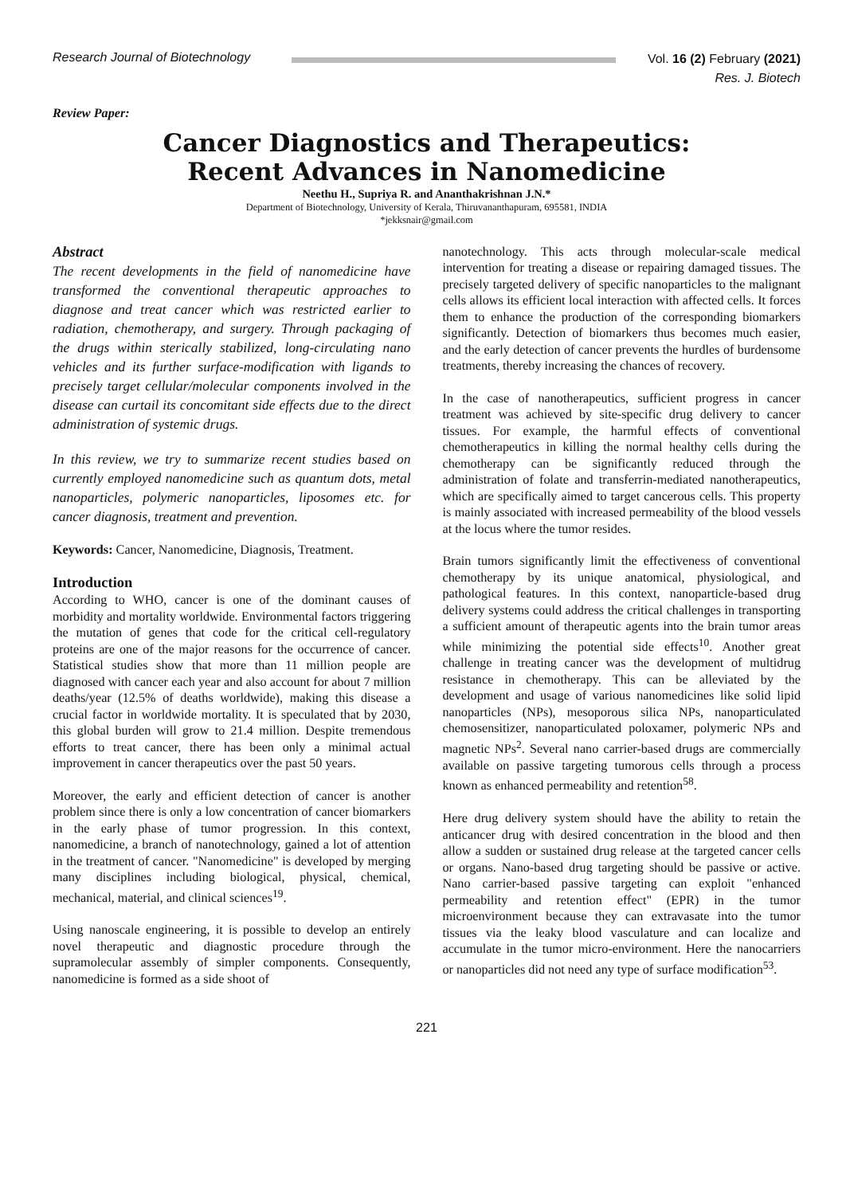Research Journal of Biotechnology
Vol. 16 (2) February (2021)
Res. J. Biotech
Review Paper:
Cancer Diagnostics and Therapeutics:
Recent Advances in Nanomedicine
Neethu H., Supriya R. and Ananthakrishnan J.N.*
Department of Biotechnology, University of Kerala, Thiruvananthapuram, 695581, INDIA
*jekksnair@gmail.com
Abstract
The recent developments in the field of nanomedicine have transformed the conventional therapeutic approaches to diagnose and treat cancer which was restricted earlier to radiation, chemotherapy, and surgery. Through packaging of the drugs within sterically stabilized, long-circulating nano vehicles and its further surface-modification with ligands to precisely target cellular/molecular components involved in the disease can curtail its concomitant side effects due to the direct administration of systemic drugs.
In this review, we try to summarize recent studies based on currently employed nanomedicine such as quantum dots, metal nanoparticles, polymeric nanoparticles, liposomes etc. for cancer diagnosis, treatment and prevention.
Keywords: Cancer, Nanomedicine, Diagnosis, Treatment.
Introduction
According to WHO, cancer is one of the dominant causes of morbidity and mortality worldwide. Environmental factors triggering the mutation of genes that code for the critical cell-regulatory proteins are one of the major reasons for the occurrence of cancer. Statistical studies show that more than 11 million people are diagnosed with cancer each year and also account for about 7 million deaths/year (12.5% of deaths worldwide), making this disease a crucial factor in worldwide mortality. It is speculated that by 2030, this global burden will grow to 21.4 million. Despite tremendous efforts to treat cancer, there has been only a minimal actual improvement in cancer therapeutics over the past 50 years.
Moreover, the early and efficient detection of cancer is another problem since there is only a low concentration of cancer biomarkers in the early phase of tumor progression. In this context, nanomedicine, a branch of nanotechnology, gained a lot of attention in the treatment of cancer. "Nanomedicine" is developed by merging many disciplines including biological, physical, chemical, mechanical, material, and clinical sciences<sup>19</sup>.
Using nanoscale engineering, it is possible to develop an entirely novel therapeutic and diagnostic procedure through the supramolecular assembly of simpler components. Consequently, nanomedicine is formed as a side shoot of
nanotechnology. This acts through molecular-scale medical intervention for treating a disease or repairing damaged tissues. The precisely targeted delivery of specific nanoparticles to the malignant cells allows its efficient local interaction with affected cells. It forces them to enhance the production of the corresponding biomarkers significantly. Detection of biomarkers thus becomes much easier, and the early detection of cancer prevents the hurdles of burdensome treatments, thereby increasing the chances of recovery.
In the case of nanotherapeutics, sufficient progress in cancer treatment was achieved by site-specific drug delivery to cancer tissues. For example, the harmful effects of conventional chemotherapeutics in killing the normal healthy cells during the chemotherapy can be significantly reduced through the administration of folate and transferrin-mediated nanotherapeutics, which are specifically aimed to target cancerous cells. This property is mainly associated with increased permeability of the blood vessels at the locus where the tumor resides.
Brain tumors significantly limit the effectiveness of conventional chemotherapy by its unique anatomical, physiological, and pathological features. In this context, nanoparticle-based drug delivery systems could address the critical challenges in transporting a sufficient amount of therapeutic agents into the brain tumor areas while minimizing the potential side effects<sup>10</sup>. Another great challenge in treating cancer was the development of multidrug resistance in chemotherapy. This can be alleviated by the development and usage of various nanomedicines like solid lipid nanoparticles (NPs), mesoporous silica NPs, nanoparticulated chemosensitizer, nanoparticulated poloxamer, polymeric NPs and magnetic NPs<sup>2</sup>. Several nano carrier-based drugs are commercially available on passive targeting tumorous cells through a process known as enhanced permeability and retention<sup>58</sup>.
Here drug delivery system should have the ability to retain the anticancer drug with desired concentration in the blood and then allow a sudden or sustained drug release at the targeted cancer cells or organs. Nano-based drug targeting should be passive or active. Nano carrier-based passive targeting can exploit "enhanced permeability and retention effect" (EPR) in the tumor microenvironment because they can extravasate into the tumor tissues via the leaky blood vasculature and can localize and accumulate in the tumor micro-environment. Here the nanocarriers or nanoparticles did not need any type of surface modification<sup>53</sup>.
221